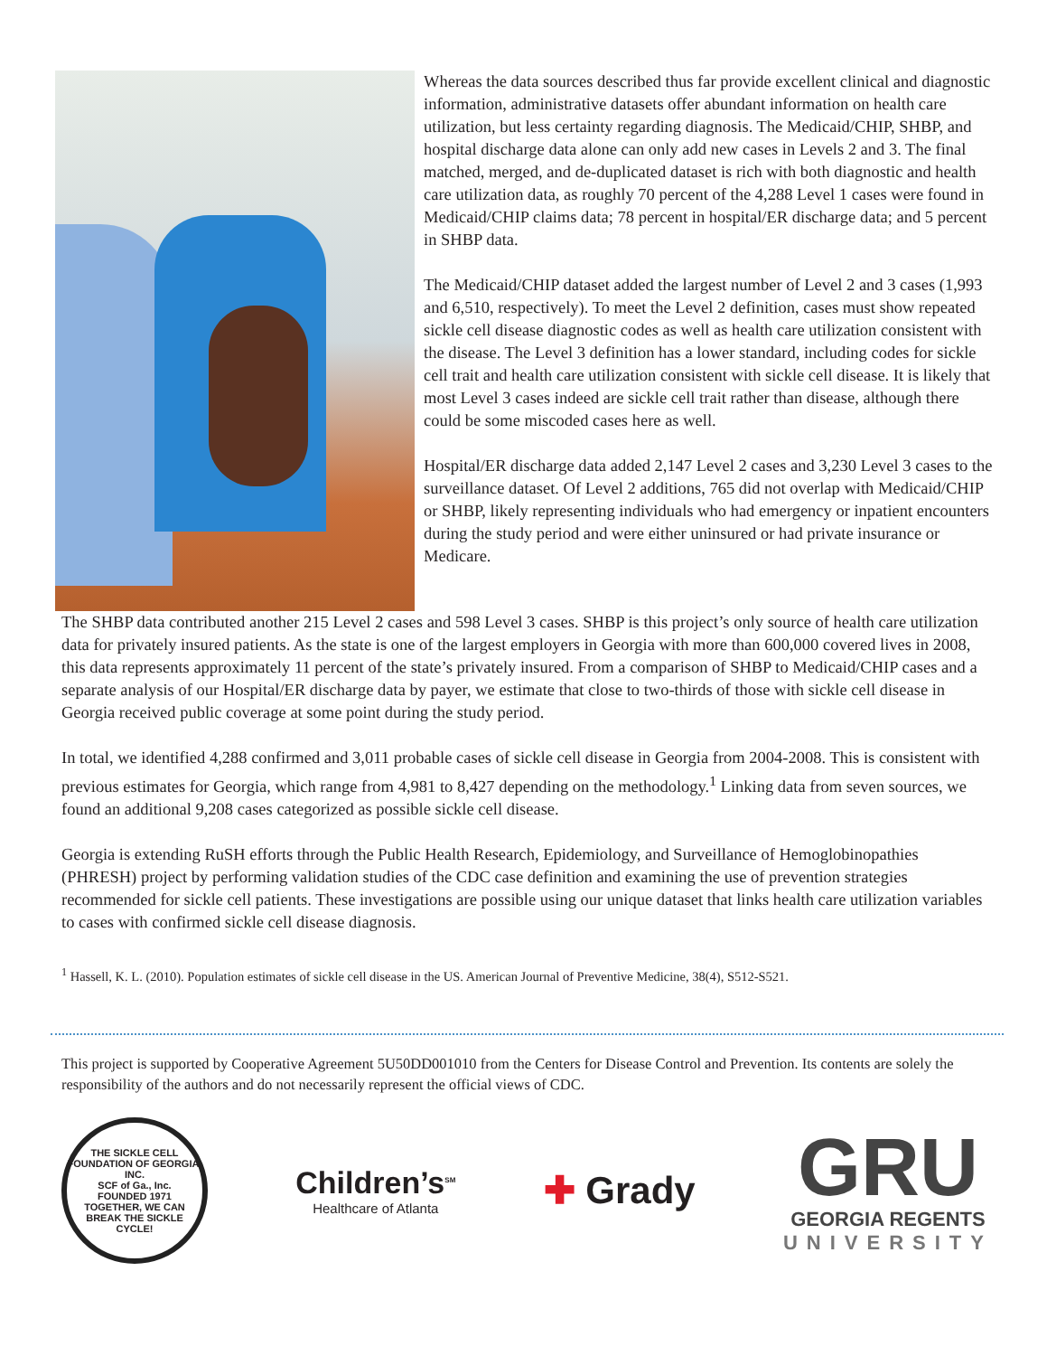Whereas the data sources described thus far provide excellent clinical and diagnostic information, administrative datasets offer abundant information on health care utilization, but less certainty regarding diagnosis. The Medicaid/CHIP, SHBP, and hospital discharge data alone can only add new cases in Levels 2 and 3. The final matched, merged, and de-duplicated dataset is rich with both diagnostic and health care utilization data, as roughly 70 percent of the 4,288 Level 1 cases were found in Medicaid/CHIP claims data; 78 percent in hospital/ER discharge data; and 5 percent in SHBP data.
The Medicaid/CHIP dataset added the largest number of Level 2 and 3 cases (1,993 and 6,510, respectively). To meet the Level 2 definition, cases must show repeated sickle cell disease diagnostic codes as well as health care utilization consistent with the disease. The Level 3 definition has a lower standard, including codes for sickle cell trait and health care utilization consistent with sickle cell disease. It is likely that most Level 3 cases indeed are sickle cell trait rather than disease, although there could be some miscoded cases here as well.
Hospital/ER discharge data added 2,147 Level 2 cases and 3,230 Level 3 cases to the surveillance dataset. Of Level 2 additions, 765 did not overlap with Medicaid/CHIP or SHBP, likely representing individuals who had emergency or inpatient encounters during the study period and were either uninsured or had private insurance or Medicare.
The SHBP data contributed another 215 Level 2 cases and 598 Level 3 cases. SHBP is this project’s only source of health care utilization data for privately insured patients. As the state is one of the largest employers in Georgia with more than 600,000 covered lives in 2008, this data represents approximately 11 percent of the state’s privately insured. From a comparison of SHBP to Medicaid/CHIP cases and a separate analysis of our Hospital/ER discharge data by payer, we estimate that close to two-thirds of those with sickle cell disease in Georgia received public coverage at some point during the study period.
In total, we identified 4,288 confirmed and 3,011 probable cases of sickle cell disease in Georgia from 2004-2008. This is consistent with previous estimates for Georgia, which range from 4,981 to 8,427 depending on the methodology.<sup>1</sup> Linking data from seven sources, we found an additional 9,208 cases categorized as possible sickle cell disease.
Georgia is extending RuSH efforts through the Public Health Research, Epidemiology, and Surveillance of Hemoglobinopathies (PHRESH) project by performing validation studies of the CDC case definition and examining the use of prevention strategies recommended for sickle cell patients. These investigations are possible using our unique dataset that links health care utilization variables to cases with confirmed sickle cell disease diagnosis.
<sup>1</sup> Hassell, K. L. (2010). Population estimates of sickle cell disease in the US. American Journal of Preventive Medicine, 38(4), S512-S521.
This project is supported by Cooperative Agreement 5U50DD001010 from the Centers for Disease Control and Prevention. Its contents are solely the responsibility of the authors and do not necessarily represent the official views of CDC.
THE SICKLE CELL FOUNDATION OF GEORGIA, INC.
SCF of Ga., Inc.
FOUNDED 1971
TOGETHER, WE CAN BREAK THE SICKLE CYCLE!
Children’s<sup>SM</sup>
Healthcare of Atlanta
✚ Grady
GRU
GEORGIA REGENTS
UNIVERSITY